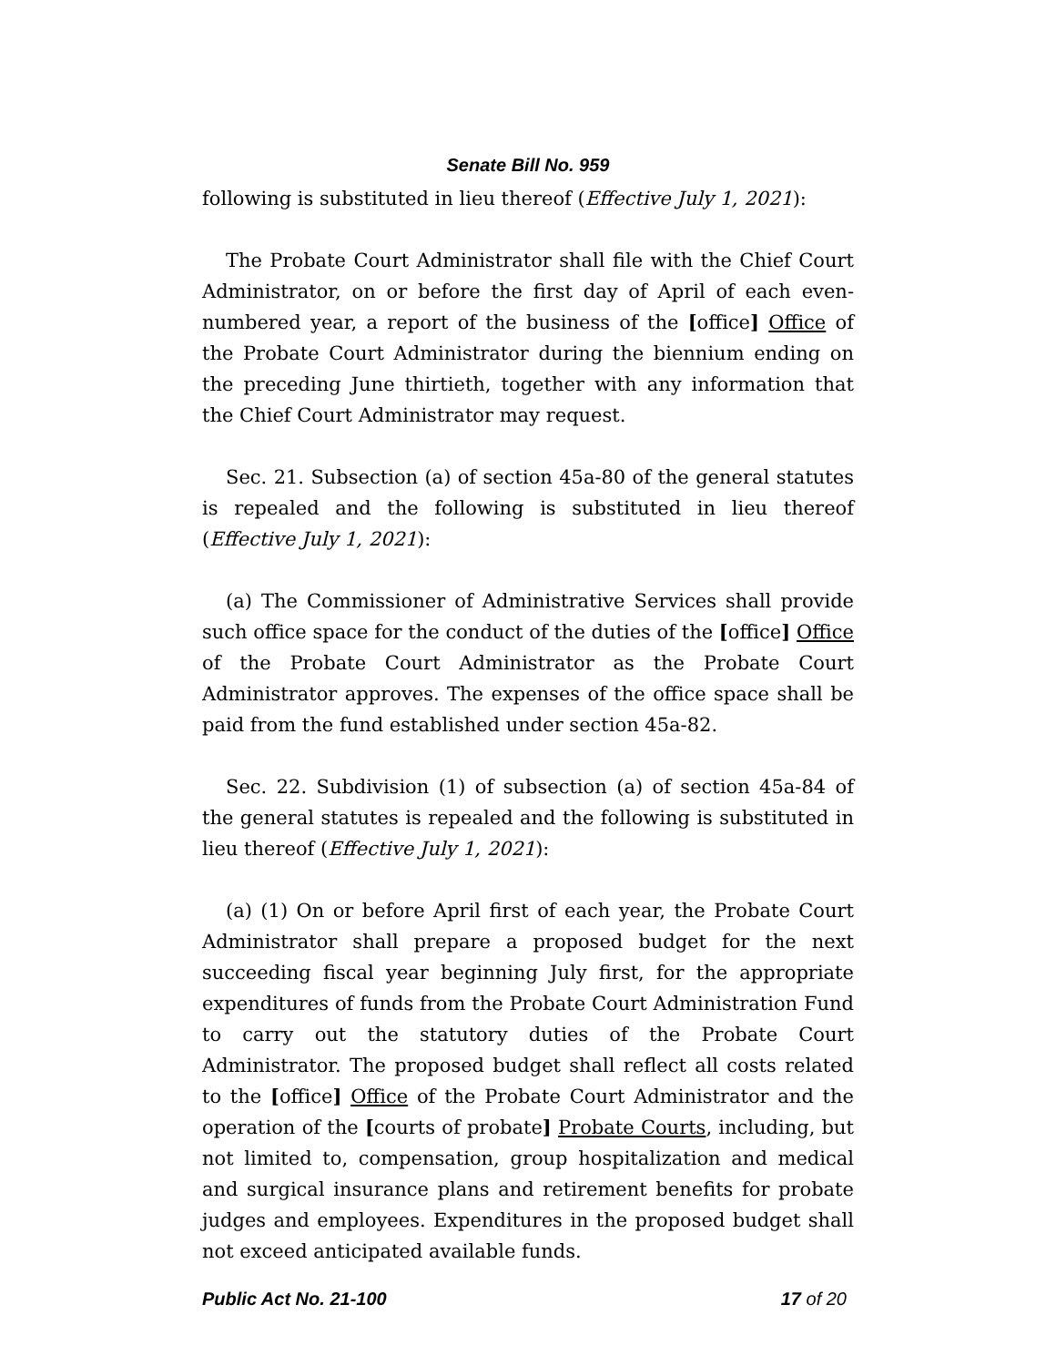Senate Bill No. 959
following is substituted in lieu thereof (Effective July 1, 2021):
The Probate Court Administrator shall file with the Chief Court Administrator, on or before the first day of April of each even-numbered year, a report of the business of the [office] Office of the Probate Court Administrator during the biennium ending on the preceding June thirtieth, together with any information that the Chief Court Administrator may request.
Sec. 21. Subsection (a) of section 45a-80 of the general statutes is repealed and the following is substituted in lieu thereof (Effective July 1, 2021):
(a) The Commissioner of Administrative Services shall provide such office space for the conduct of the duties of the [office] Office of the Probate Court Administrator as the Probate Court Administrator approves. The expenses of the office space shall be paid from the fund established under section 45a-82.
Sec. 22. Subdivision (1) of subsection (a) of section 45a-84 of the general statutes is repealed and the following is substituted in lieu thereof (Effective July 1, 2021):
(a) (1) On or before April first of each year, the Probate Court Administrator shall prepare a proposed budget for the next succeeding fiscal year beginning July first, for the appropriate expenditures of funds from the Probate Court Administration Fund to carry out the statutory duties of the Probate Court Administrator. The proposed budget shall reflect all costs related to the [office] Office of the Probate Court Administrator and the operation of the [courts of probate] Probate Courts, including, but not limited to, compensation, group hospitalization and medical and surgical insurance plans and retirement benefits for probate judges and employees. Expenditures in the proposed budget shall not exceed anticipated available funds.
Public Act No. 21-100 17 of 20